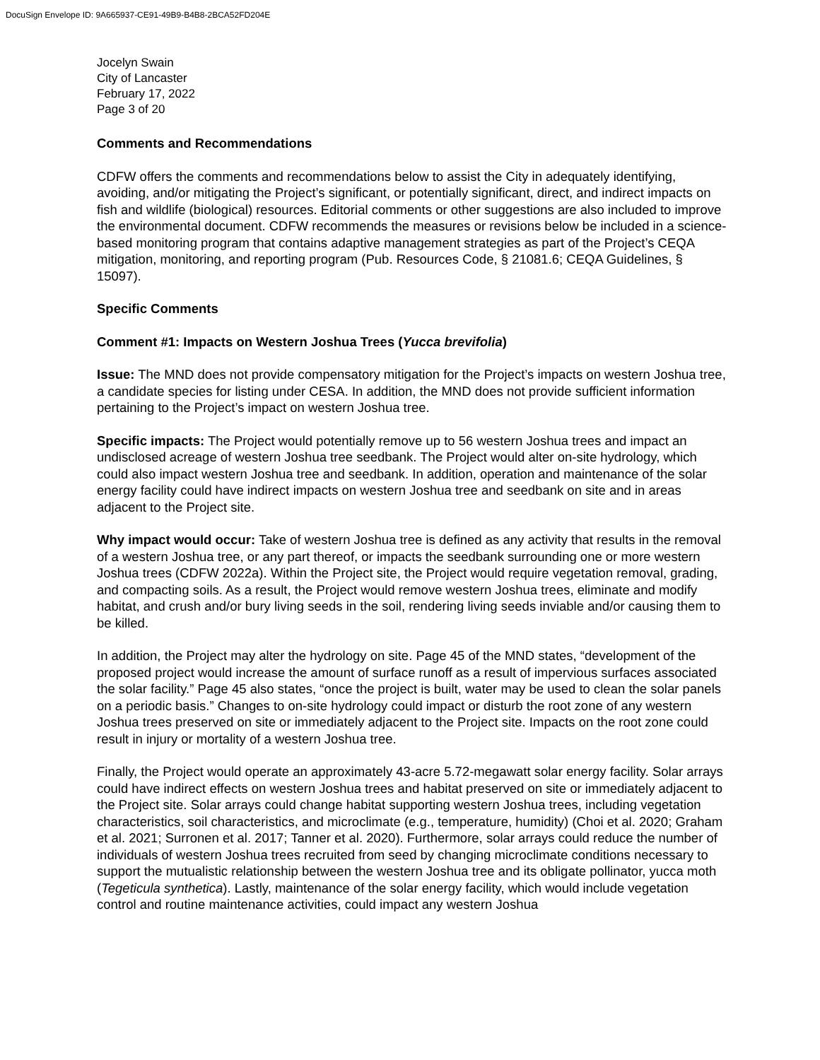DocuSign Envelope ID: 9A665937-CE91-49B9-B4B8-2BCA52FD204E
Jocelyn Swain
City of Lancaster
February 17, 2022
Page 3 of 20
Comments and Recommendations
CDFW offers the comments and recommendations below to assist the City in adequately identifying, avoiding, and/or mitigating the Project’s significant, or potentially significant, direct, and indirect impacts on fish and wildlife (biological) resources. Editorial comments or other suggestions are also included to improve the environmental document. CDFW recommends the measures or revisions below be included in a science-based monitoring program that contains adaptive management strategies as part of the Project’s CEQA mitigation, monitoring, and reporting program (Pub. Resources Code, § 21081.6; CEQA Guidelines, § 15097).
Specific Comments
Comment #1: Impacts on Western Joshua Trees (Yucca brevifolia)
Issue: The MND does not provide compensatory mitigation for the Project’s impacts on western Joshua tree, a candidate species for listing under CESA. In addition, the MND does not provide sufficient information pertaining to the Project’s impact on western Joshua tree.
Specific impacts: The Project would potentially remove up to 56 western Joshua trees and impact an undisclosed acreage of western Joshua tree seedbank. The Project would alter on-site hydrology, which could also impact western Joshua tree and seedbank. In addition, operation and maintenance of the solar energy facility could have indirect impacts on western Joshua tree and seedbank on site and in areas adjacent to the Project site.
Why impact would occur: Take of western Joshua tree is defined as any activity that results in the removal of a western Joshua tree, or any part thereof, or impacts the seedbank surrounding one or more western Joshua trees (CDFW 2022a). Within the Project site, the Project would require vegetation removal, grading, and compacting soils. As a result, the Project would remove western Joshua trees, eliminate and modify habitat, and crush and/or bury living seeds in the soil, rendering living seeds inviable and/or causing them to be killed.
In addition, the Project may alter the hydrology on site. Page 45 of the MND states, “development of the proposed project would increase the amount of surface runoff as a result of impervious surfaces associated the solar facility.” Page 45 also states, “once the project is built, water may be used to clean the solar panels on a periodic basis.” Changes to on-site hydrology could impact or disturb the root zone of any western Joshua trees preserved on site or immediately adjacent to the Project site. Impacts on the root zone could result in injury or mortality of a western Joshua tree.
Finally, the Project would operate an approximately 43-acre 5.72-megawatt solar energy facility. Solar arrays could have indirect effects on western Joshua trees and habitat preserved on site or immediately adjacent to the Project site. Solar arrays could change habitat supporting western Joshua trees, including vegetation characteristics, soil characteristics, and microclimate (e.g., temperature, humidity) (Choi et al. 2020; Graham et al. 2021; Surronen et al. 2017; Tanner et al. 2020). Furthermore, solar arrays could reduce the number of individuals of western Joshua trees recruited from seed by changing microclimate conditions necessary to support the mutualistic relationship between the western Joshua tree and its obligate pollinator, yucca moth (Tegeticula synthetica). Lastly, maintenance of the solar energy facility, which would include vegetation control and routine maintenance activities, could impact any western Joshua